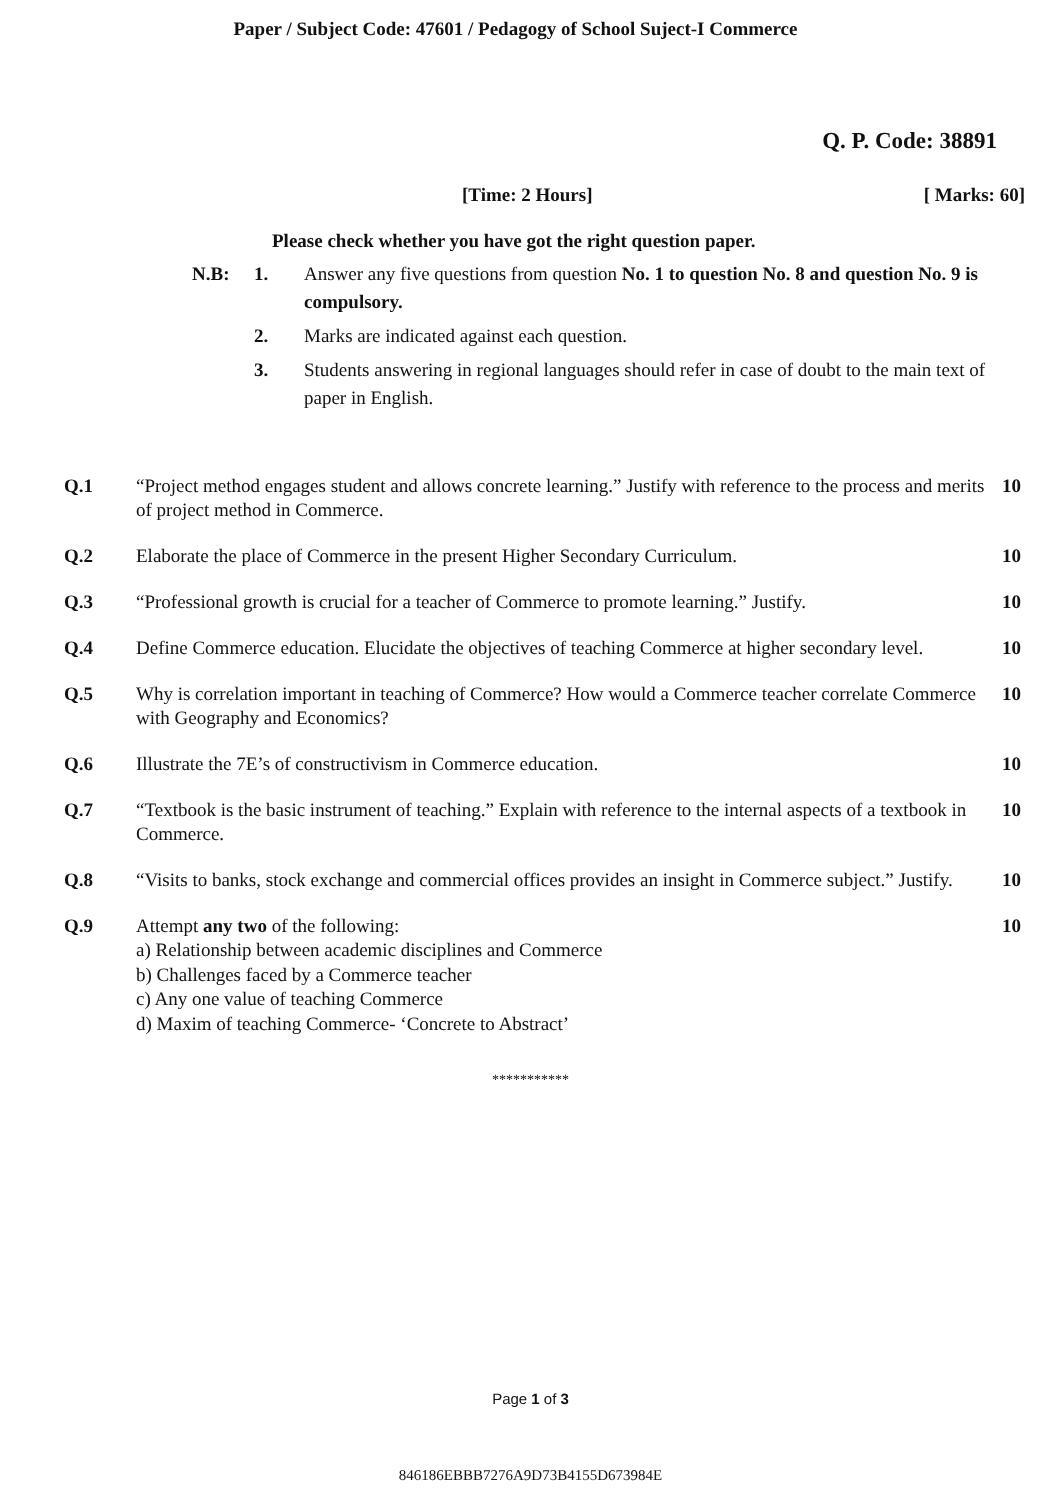Paper / Subject Code: 47601 / Pedagogy of School Suject-I Commerce
Q. P. Code: 38891
[Time: 2 Hours] [ Marks: 60]
Please check whether you have got the right question paper.
| N.B: | 1. | Answer any five questions from question No. 1 to question No. 8 and question No. 9 is compulsory. |
| | 2. | Marks are indicated against each question. |
| | 3. | Students answering in regional languages should refer in case of doubt to the main text of paper in English. |
| Q.1 | “Project method engages student and allows concrete learning.” Justify with reference to the process and merits of project method in Commerce. | 10 |
| Q.2 | Elaborate the place of Commerce in the present Higher Secondary Curriculum. | 10 |
| Q.3 | “Professional growth is crucial for a teacher of Commerce to promote learning.” Justify. | 10 |
| Q.4 | Define Commerce education. Elucidate the objectives of teaching Commerce at higher secondary level. | 10 |
| Q.5 | Why is correlation important in teaching of Commerce? How would a Commerce teacher correlate Commerce with Geography and Economics? | 10 |
| Q.6 | Illustrate the 7E’s of constructivism in Commerce education. | 10 |
| Q.7 | “Textbook is the basic instrument of teaching.” Explain with reference to the internal aspects of a textbook in Commerce. | 10 |
| Q.8 | “Visits to banks, stock exchange and commercial offices provides an insight in Commerce subject.” Justify. | 10 |
| Q.9 | Attempt any two of the following: a) Relationship between academic disciplines and Commerce b) Challenges faced by a Commerce teacher c) Any one value of teaching Commerce d) Maxim of teaching Commerce- ‘Concrete to Abstract’ | 10 |
***********
Page 1 of 3
846186EBBB7276A9D73B4155D673984E